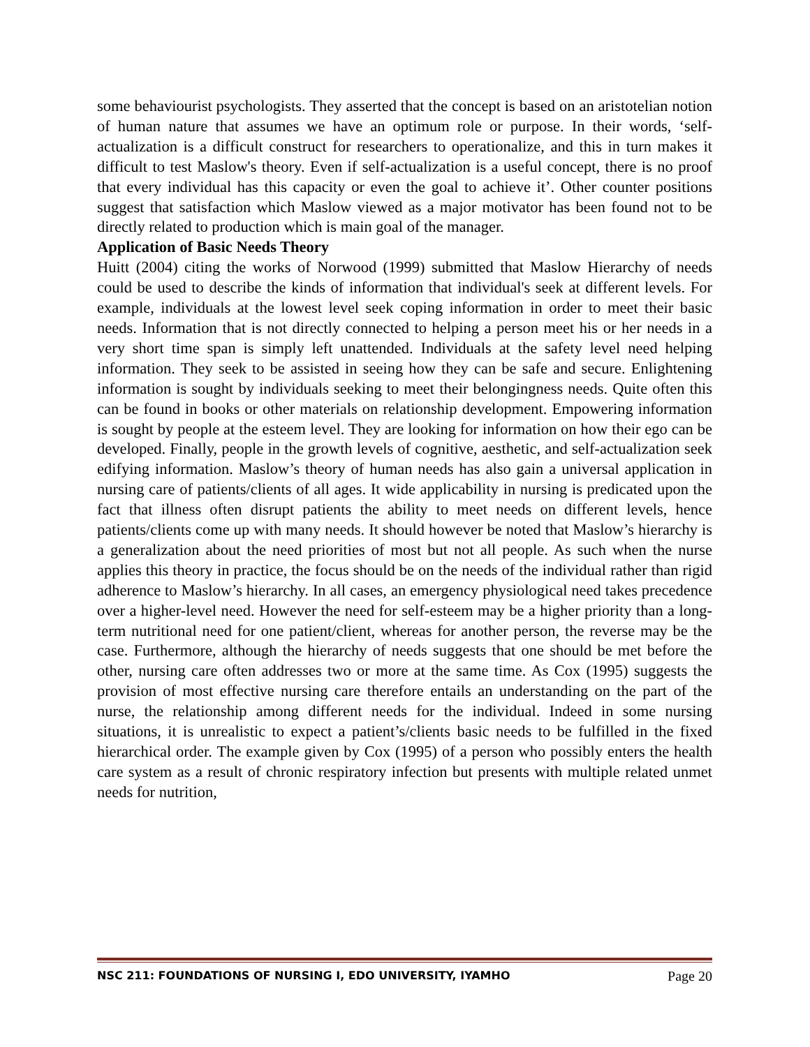some behaviourist psychologists. They asserted that the concept is based on an aristotelian notion of human nature that assumes we have an optimum role or purpose. In their words, ‘self-actualization is a difficult construct for researchers to operationalize, and this in turn makes it difficult to test Maslow's theory. Even if self-actualization is a useful concept, there is no proof that every individual has this capacity or even the goal to achieve it’. Other counter positions suggest that satisfaction which Maslow viewed as a major motivator has been found not to be directly related to production which is main goal of the manager.
Application of Basic Needs Theory
Huitt (2004) citing the works of Norwood (1999) submitted that Maslow Hierarchy of needs could be used to describe the kinds of information that individual's seek at different levels. For example, individuals at the lowest level seek coping information in order to meet their basic needs. Information that is not directly connected to helping a person meet his or her needs in a very short time span is simply left unattended. Individuals at the safety level need helping information. They seek to be assisted in seeing how they can be safe and secure. Enlightening information is sought by individuals seeking to meet their belongingness needs. Quite often this can be found in books or other materials on relationship development. Empowering information is sought by people at the esteem level. They are looking for information on how their ego can be developed. Finally, people in the growth levels of cognitive, aesthetic, and self-actualization seek edifying information. Maslow’s theory of human needs has also gain a universal application in nursing care of patients/clients of all ages. It wide applicability in nursing is predicated upon the fact that illness often disrupt patients the ability to meet needs on different levels, hence patients/clients come up with many needs. It should however be noted that Maslow’s hierarchy is a generalization about the need priorities of most but not all people. As such when the nurse applies this theory in practice, the focus should be on the needs of the individual rather than rigid adherence to Maslow’s hierarchy. In all cases, an emergency physiological need takes precedence over a higher-level need. However the need for self-esteem may be a higher priority than a long-term nutritional need for one patient/client, whereas for another person, the reverse may be the case. Furthermore, although the hierarchy of needs suggests that one should be met before the other, nursing care often addresses two or more at the same time. As Cox (1995) suggests the provision of most effective nursing care therefore entails an understanding on the part of the nurse, the relationship among different needs for the individual. Indeed in some nursing situations, it is unrealistic to expect a patient’s/clients basic needs to be fulfilled in the fixed hierarchical order. The example given by Cox (1995) of a person who possibly enters the health care system as a result of chronic respiratory infection but presents with multiple related unmet needs for nutrition,
NSC 211: FOUNDATIONS OF NURSING I, EDO UNIVERSITY, IYAMHO Page 20